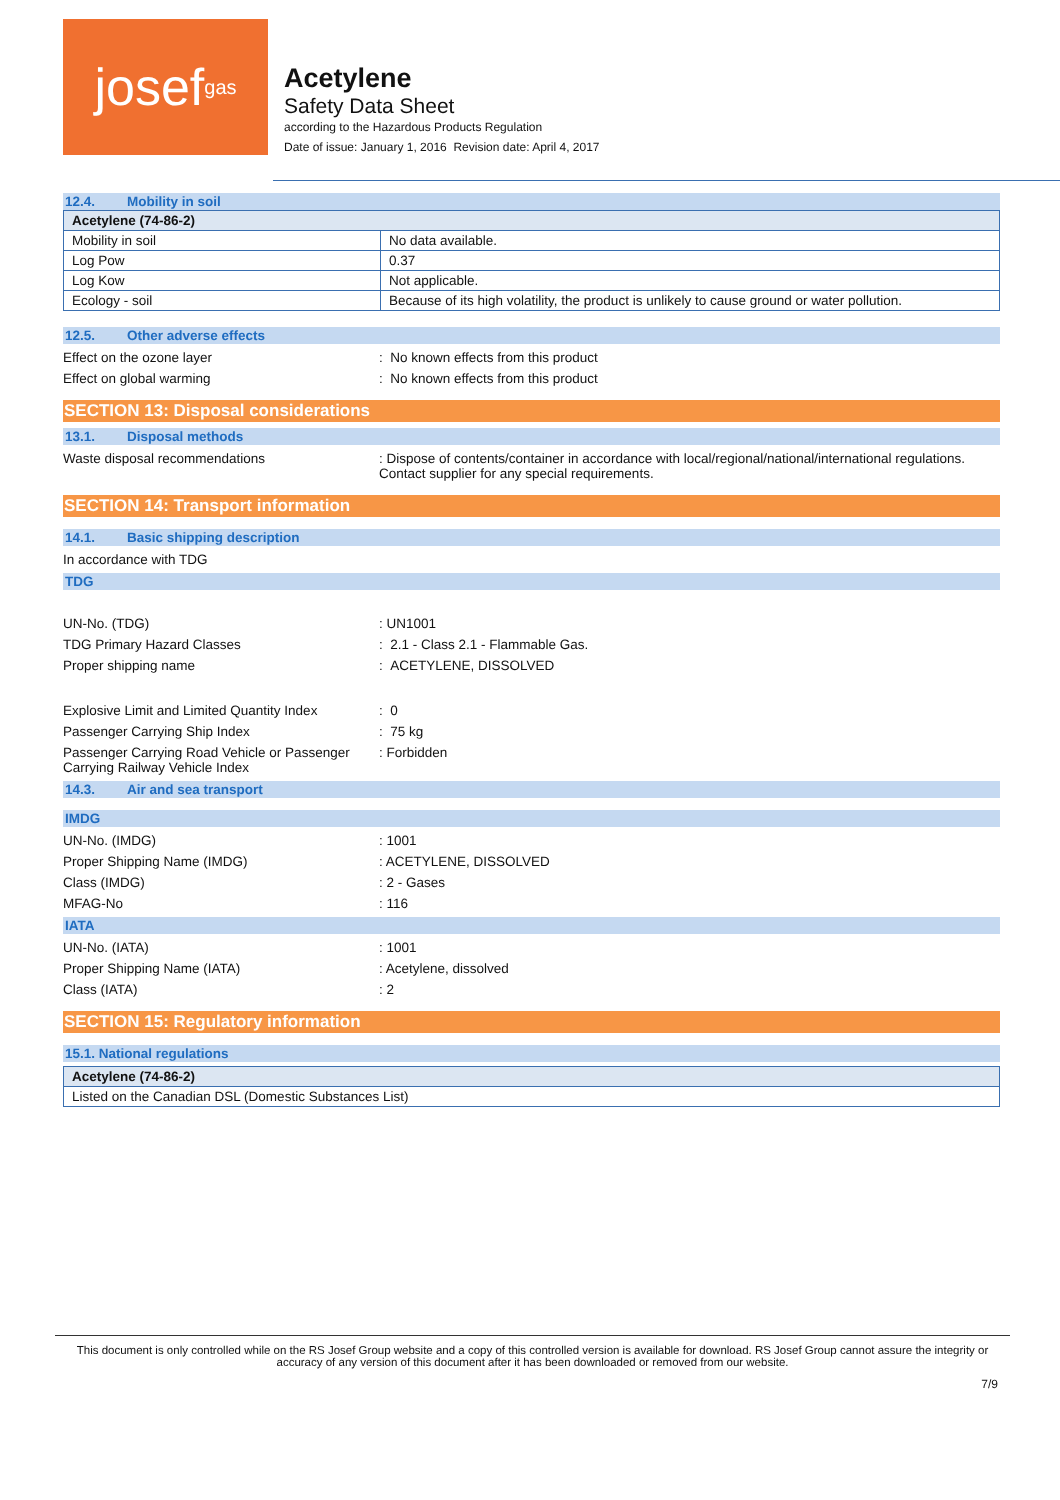josef<sup>gas</sup>
Acetylene
Safety Data Sheet
according to the Hazardous Products Regulation
Date of issue: January 1, 2016 Revision date: April 4, 2017
12.4. Mobility in soil
| Acetylene (74-86-2) | |
| --- | --- |
| Mobility in soil | No data available. |
| Log Pow | 0.37 |
| Log Kow | Not applicable. |
| Ecology - soil | Because of its high volatility, the product is unlikely to cause ground or water pollution. |
12.5. Other adverse effects
Effect on the ozone layer : No known effects from this product
Effect on global warming : No known effects from this product
SECTION 13: Disposal considerations
13.1. Disposal methods
Waste disposal recommendations : Dispose of contents/container in accordance with local/regional/national/international regulations. Contact supplier for any special requirements.
SECTION 14: Transport information
14.1. Basic shipping description
In accordance with TDG
TDG
UN-No. (TDG) : UN1001
TDG Primary Hazard Classes : 2.1 - Class 2.1 - Flammable Gas.
Proper shipping name : ACETYLENE, DISSOLVED
Explosive Limit and Limited Quantity Index
: 0
Passenger Carrying Ship Index : 75 kg
Passenger Carrying Road Vehicle or Passenger Carrying Railway Vehicle Index
: Forbidden
14.3. Air and sea transport
IMDG
UN-No. (IMDG) : 1001
Proper Shipping Name (IMDG) : ACETYLENE, DISSOLVED
Class (IMDG) : 2 - Gases
MFAG-No : 116
IATA
UN-No. (IATA) : 1001
Proper Shipping Name (IATA) : Acetylene, dissolved
Class (IATA) : 2
SECTION 15: Regulatory information
15.1. National regulations
| Acetylene (74-86-2) |
| --- |
| Listed on the Canadian DSL (Domestic Substances List) |
This document is only controlled while on the RS Josef Group website and a copy of this controlled version is available for download. RS Josef Group cannot assure the integrity or accuracy of any version of this document after it has been downloaded or removed from our website.
7/9